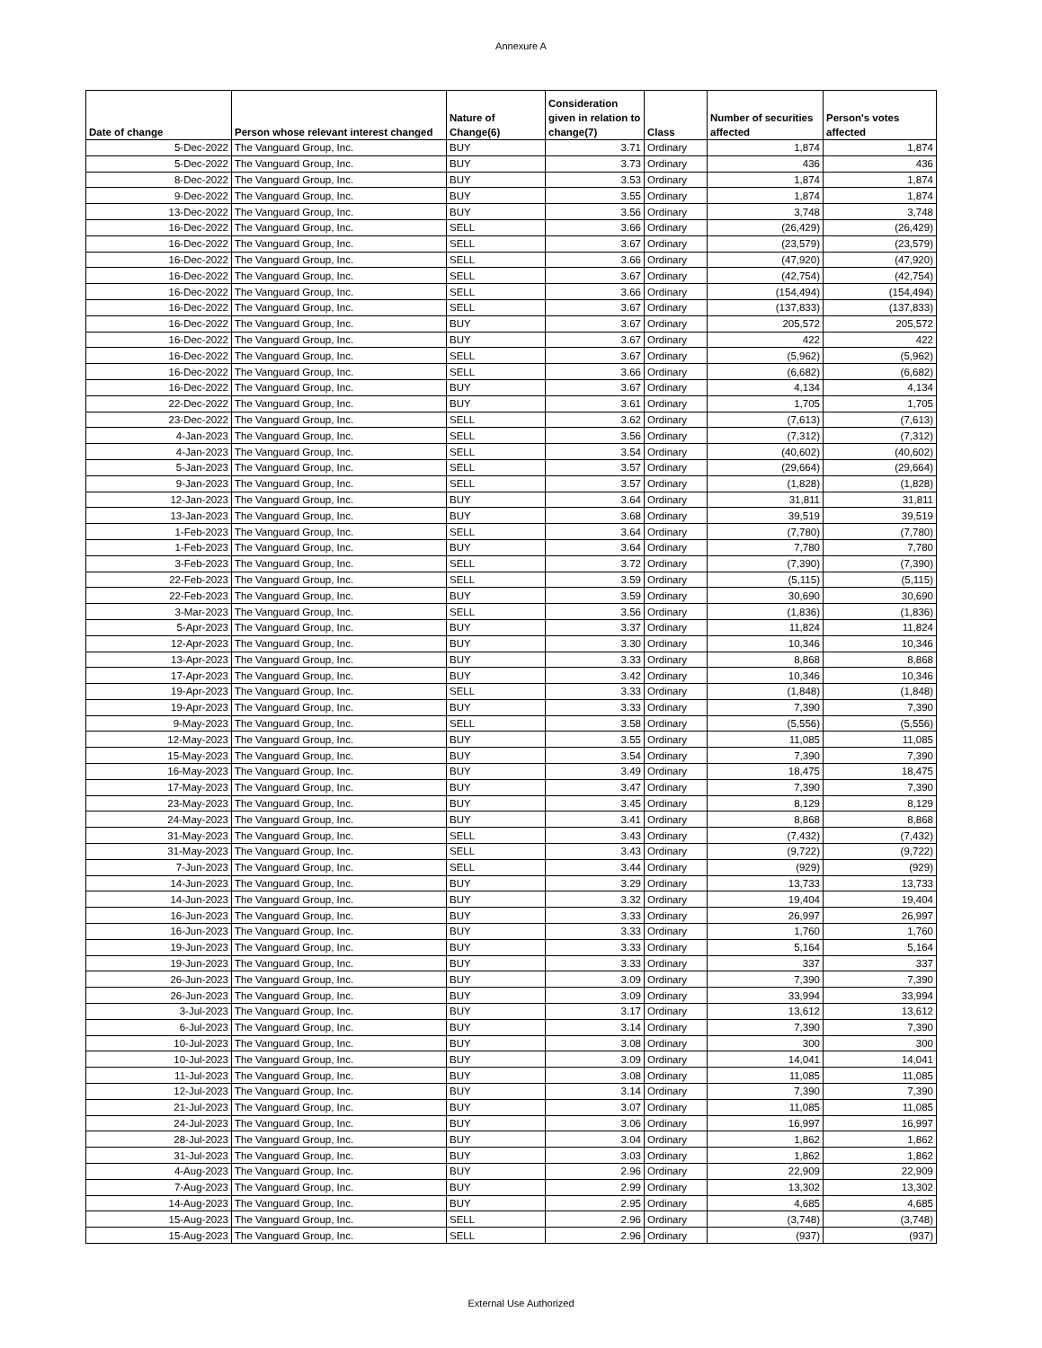Annexure A
| Date of change | Person whose relevant interest changed | Nature of Change(6) | Consideration given in relation to change(7) | Class | Number of securities affected | Person's votes affected |
| --- | --- | --- | --- | --- | --- | --- |
| 5-Dec-2022 | The Vanguard Group, Inc. | BUY | 3.71 | Ordinary | 1,874 | 1,874 |
| 5-Dec-2022 | The Vanguard Group, Inc. | BUY | 3.73 | Ordinary | 436 | 436 |
| 8-Dec-2022 | The Vanguard Group, Inc. | BUY | 3.53 | Ordinary | 1,874 | 1,874 |
| 9-Dec-2022 | The Vanguard Group, Inc. | BUY | 3.55 | Ordinary | 1,874 | 1,874 |
| 13-Dec-2022 | The Vanguard Group, Inc. | BUY | 3.56 | Ordinary | 3,748 | 3,748 |
| 16-Dec-2022 | The Vanguard Group, Inc. | SELL | 3.66 | Ordinary | (26,429) | (26,429) |
| 16-Dec-2022 | The Vanguard Group, Inc. | SELL | 3.67 | Ordinary | (23,579) | (23,579) |
| 16-Dec-2022 | The Vanguard Group, Inc. | SELL | 3.66 | Ordinary | (47,920) | (47,920) |
| 16-Dec-2022 | The Vanguard Group, Inc. | SELL | 3.67 | Ordinary | (42,754) | (42,754) |
| 16-Dec-2022 | The Vanguard Group, Inc. | SELL | 3.66 | Ordinary | (154,494) | (154,494) |
| 16-Dec-2022 | The Vanguard Group, Inc. | SELL | 3.67 | Ordinary | (137,833) | (137,833) |
| 16-Dec-2022 | The Vanguard Group, Inc. | BUY | 3.67 | Ordinary | 205,572 | 205,572 |
| 16-Dec-2022 | The Vanguard Group, Inc. | BUY | 3.67 | Ordinary | 422 | 422 |
| 16-Dec-2022 | The Vanguard Group, Inc. | SELL | 3.67 | Ordinary | (5,962) | (5,962) |
| 16-Dec-2022 | The Vanguard Group, Inc. | SELL | 3.66 | Ordinary | (6,682) | (6,682) |
| 16-Dec-2022 | The Vanguard Group, Inc. | BUY | 3.67 | Ordinary | 4,134 | 4,134 |
| 22-Dec-2022 | The Vanguard Group, Inc. | BUY | 3.61 | Ordinary | 1,705 | 1,705 |
| 23-Dec-2022 | The Vanguard Group, Inc. | SELL | 3.62 | Ordinary | (7,613) | (7,613) |
| 4-Jan-2023 | The Vanguard Group, Inc. | SELL | 3.56 | Ordinary | (7,312) | (7,312) |
| 4-Jan-2023 | The Vanguard Group, Inc. | SELL | 3.54 | Ordinary | (40,602) | (40,602) |
| 5-Jan-2023 | The Vanguard Group, Inc. | SELL | 3.57 | Ordinary | (29,664) | (29,664) |
| 9-Jan-2023 | The Vanguard Group, Inc. | SELL | 3.57 | Ordinary | (1,828) | (1,828) |
| 12-Jan-2023 | The Vanguard Group, Inc. | BUY | 3.64 | Ordinary | 31,811 | 31,811 |
| 13-Jan-2023 | The Vanguard Group, Inc. | BUY | 3.68 | Ordinary | 39,519 | 39,519 |
| 1-Feb-2023 | The Vanguard Group, Inc. | SELL | 3.64 | Ordinary | (7,780) | (7,780) |
| 1-Feb-2023 | The Vanguard Group, Inc. | BUY | 3.64 | Ordinary | 7,780 | 7,780 |
| 3-Feb-2023 | The Vanguard Group, Inc. | SELL | 3.72 | Ordinary | (7,390) | (7,390) |
| 22-Feb-2023 | The Vanguard Group, Inc. | SELL | 3.59 | Ordinary | (5,115) | (5,115) |
| 22-Feb-2023 | The Vanguard Group, Inc. | BUY | 3.59 | Ordinary | 30,690 | 30,690 |
| 3-Mar-2023 | The Vanguard Group, Inc. | SELL | 3.56 | Ordinary | (1,836) | (1,836) |
| 5-Apr-2023 | The Vanguard Group, Inc. | BUY | 3.37 | Ordinary | 11,824 | 11,824 |
| 12-Apr-2023 | The Vanguard Group, Inc. | BUY | 3.30 | Ordinary | 10,346 | 10,346 |
| 13-Apr-2023 | The Vanguard Group, Inc. | BUY | 3.33 | Ordinary | 8,868 | 8,868 |
| 17-Apr-2023 | The Vanguard Group, Inc. | BUY | 3.42 | Ordinary | 10,346 | 10,346 |
| 19-Apr-2023 | The Vanguard Group, Inc. | SELL | 3.33 | Ordinary | (1,848) | (1,848) |
| 19-Apr-2023 | The Vanguard Group, Inc. | BUY | 3.33 | Ordinary | 7,390 | 7,390 |
| 9-May-2023 | The Vanguard Group, Inc. | SELL | 3.58 | Ordinary | (5,556) | (5,556) |
| 12-May-2023 | The Vanguard Group, Inc. | BUY | 3.55 | Ordinary | 11,085 | 11,085 |
| 15-May-2023 | The Vanguard Group, Inc. | BUY | 3.54 | Ordinary | 7,390 | 7,390 |
| 16-May-2023 | The Vanguard Group, Inc. | BUY | 3.49 | Ordinary | 18,475 | 18,475 |
| 17-May-2023 | The Vanguard Group, Inc. | BUY | 3.47 | Ordinary | 7,390 | 7,390 |
| 23-May-2023 | The Vanguard Group, Inc. | BUY | 3.45 | Ordinary | 8,129 | 8,129 |
| 24-May-2023 | The Vanguard Group, Inc. | BUY | 3.41 | Ordinary | 8,868 | 8,868 |
| 31-May-2023 | The Vanguard Group, Inc. | SELL | 3.43 | Ordinary | (7,432) | (7,432) |
| 31-May-2023 | The Vanguard Group, Inc. | SELL | 3.43 | Ordinary | (9,722) | (9,722) |
| 7-Jun-2023 | The Vanguard Group, Inc. | SELL | 3.44 | Ordinary | (929) | (929) |
| 14-Jun-2023 | The Vanguard Group, Inc. | BUY | 3.29 | Ordinary | 13,733 | 13,733 |
| 14-Jun-2023 | The Vanguard Group, Inc. | BUY | 3.32 | Ordinary | 19,404 | 19,404 |
| 16-Jun-2023 | The Vanguard Group, Inc. | BUY | 3.33 | Ordinary | 26,997 | 26,997 |
| 16-Jun-2023 | The Vanguard Group, Inc. | BUY | 3.33 | Ordinary | 1,760 | 1,760 |
| 19-Jun-2023 | The Vanguard Group, Inc. | BUY | 3.33 | Ordinary | 5,164 | 5,164 |
| 19-Jun-2023 | The Vanguard Group, Inc. | BUY | 3.33 | Ordinary | 337 | 337 |
| 26-Jun-2023 | The Vanguard Group, Inc. | BUY | 3.09 | Ordinary | 7,390 | 7,390 |
| 26-Jun-2023 | The Vanguard Group, Inc. | BUY | 3.09 | Ordinary | 33,994 | 33,994 |
| 3-Jul-2023 | The Vanguard Group, Inc. | BUY | 3.17 | Ordinary | 13,612 | 13,612 |
| 6-Jul-2023 | The Vanguard Group, Inc. | BUY | 3.14 | Ordinary | 7,390 | 7,390 |
| 10-Jul-2023 | The Vanguard Group, Inc. | BUY | 3.08 | Ordinary | 300 | 300 |
| 10-Jul-2023 | The Vanguard Group, Inc. | BUY | 3.09 | Ordinary | 14,041 | 14,041 |
| 11-Jul-2023 | The Vanguard Group, Inc. | BUY | 3.08 | Ordinary | 11,085 | 11,085 |
| 12-Jul-2023 | The Vanguard Group, Inc. | BUY | 3.14 | Ordinary | 7,390 | 7,390 |
| 21-Jul-2023 | The Vanguard Group, Inc. | BUY | 3.07 | Ordinary | 11,085 | 11,085 |
| 24-Jul-2023 | The Vanguard Group, Inc. | BUY | 3.06 | Ordinary | 16,997 | 16,997 |
| 28-Jul-2023 | The Vanguard Group, Inc. | BUY | 3.04 | Ordinary | 1,862 | 1,862 |
| 31-Jul-2023 | The Vanguard Group, Inc. | BUY | 3.03 | Ordinary | 1,862 | 1,862 |
| 4-Aug-2023 | The Vanguard Group, Inc. | BUY | 2.96 | Ordinary | 22,909 | 22,909 |
| 7-Aug-2023 | The Vanguard Group, Inc. | BUY | 2.99 | Ordinary | 13,302 | 13,302 |
| 14-Aug-2023 | The Vanguard Group, Inc. | BUY | 2.95 | Ordinary | 4,685 | 4,685 |
| 15-Aug-2023 | The Vanguard Group, Inc. | SELL | 2.96 | Ordinary | (3,748) | (3,748) |
| 15-Aug-2023 | The Vanguard Group, Inc. | SELL | 2.96 | Ordinary | (937) | (937) |
External Use Authorized